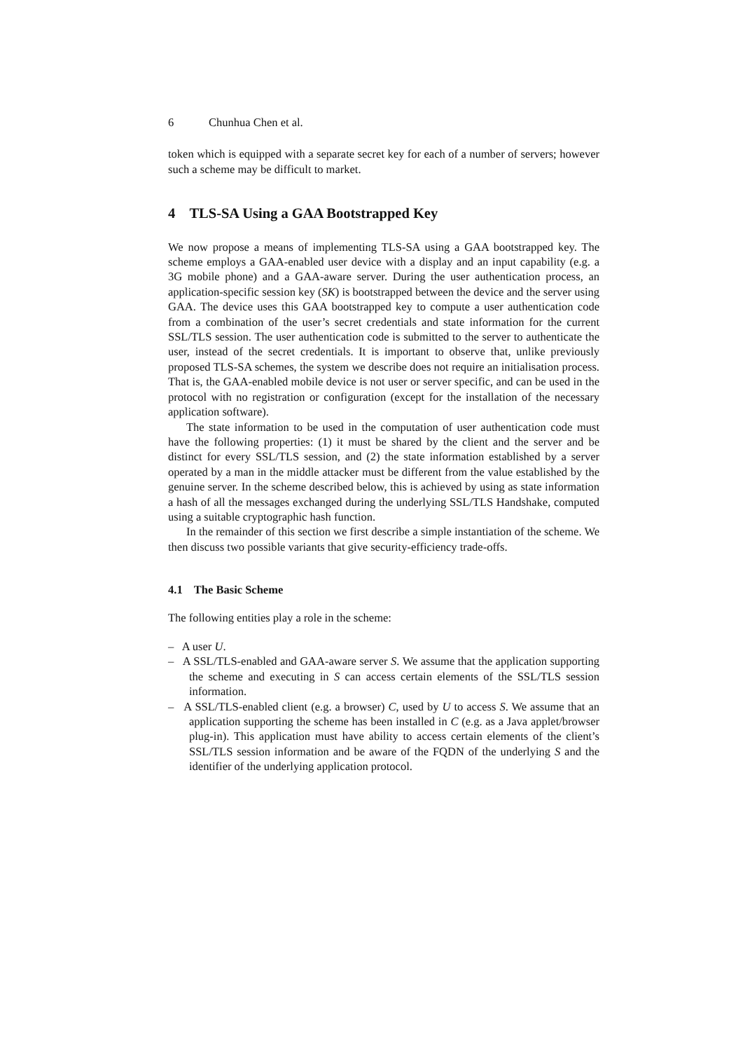6 Chunhua Chen et al.
token which is equipped with a separate secret key for each of a number of servers; however such a scheme may be difficult to market.
4 TLS-SA Using a GAA Bootstrapped Key
We now propose a means of implementing TLS-SA using a GAA bootstrapped key. The scheme employs a GAA-enabled user device with a display and an input capability (e.g. a 3G mobile phone) and a GAA-aware server. During the user authentication process, an application-specific session key (SK) is bootstrapped between the device and the server using GAA. The device uses this GAA bootstrapped key to compute a user authentication code from a combination of the user’s secret credentials and state information for the current SSL/TLS session. The user authentication code is submitted to the server to authenticate the user, instead of the secret credentials. It is important to observe that, unlike previously proposed TLS-SA schemes, the system we describe does not require an initialisation process. That is, the GAA-enabled mobile device is not user or server specific, and can be used in the protocol with no registration or configuration (except for the installation of the necessary application software).
The state information to be used in the computation of user authentication code must have the following properties: (1) it must be shared by the client and the server and be distinct for every SSL/TLS session, and (2) the state information established by a server operated by a man in the middle attacker must be different from the value established by the genuine server. In the scheme described below, this is achieved by using as state information a hash of all the messages exchanged during the underlying SSL/TLS Handshake, computed using a suitable cryptographic hash function.
In the remainder of this section we first describe a simple instantiation of the scheme. We then discuss two possible variants that give security-efficiency trade-offs.
4.1 The Basic Scheme
The following entities play a role in the scheme:
– A user U.
– A SSL/TLS-enabled and GAA-aware server S. We assume that the application supporting the scheme and executing in S can access certain elements of the SSL/TLS session information.
– A SSL/TLS-enabled client (e.g. a browser) C, used by U to access S. We assume that an application supporting the scheme has been installed in C (e.g. as a Java applet/browser plug-in). This application must have ability to access certain elements of the client’s SSL/TLS session information and be aware of the FQDN of the underlying S and the identifier of the underlying application protocol.